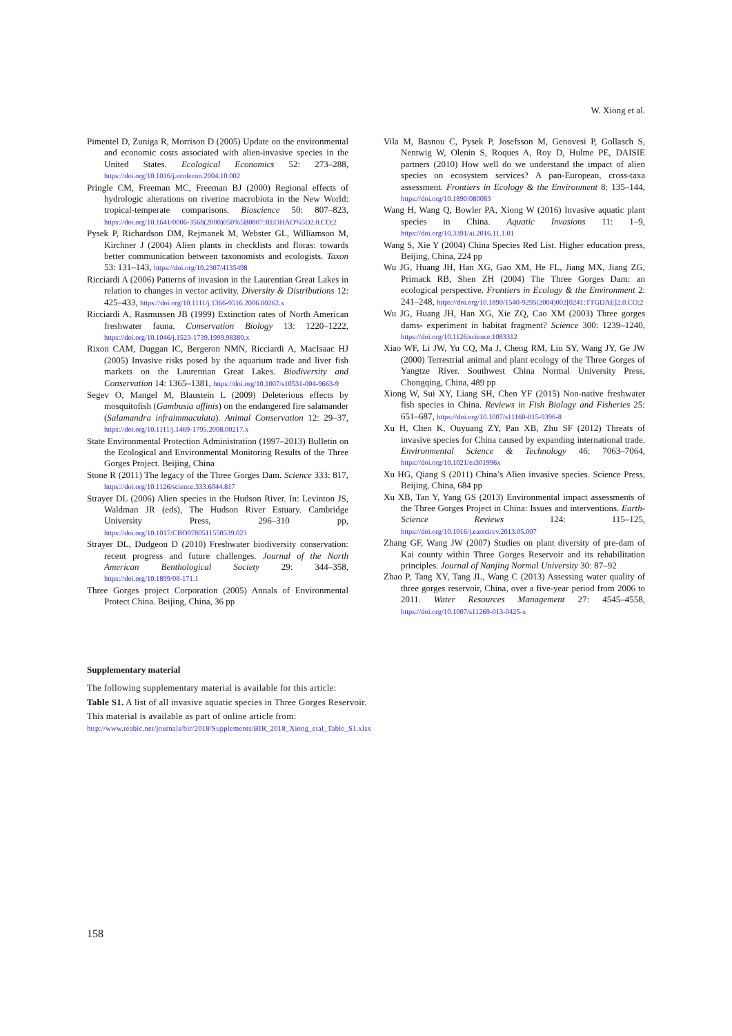W. Xiong et al.
Pimentel D, Zuniga R, Morrison D (2005) Update on the environmental and economic costs associated with alien-invasive species in the United States. Ecological Economics 52: 273–288, https://doi.org/10.1016/j.ecolecon.2004.10.002
Pringle CM, Freeman MC, Freeman BJ (2000) Regional effects of hydrologic alterations on riverine macrobiota in the New World: tropical-temperate comparisons. Bioscience 50: 807–823, https://doi.org/10.1641/0006-3568(2000)050%5B0807:REOHAO%5D2.0.CO;2
Pysek P, Richardson DM, Rejmanek M, Webster GL, Williamson M, Kirchner J (2004) Alien plants in checklists and floras: towards better communication between taxonomists and ecologists. Taxon 53: 131–143, https://doi.org/10.2307/4135498
Ricciardi A (2006) Patterns of invasion in the Laurentian Great Lakes in relation to changes in vector activity. Diversity & Distributions 12: 425–433, https://doi.org/10.1111/j.1366-9516.2006.00262.x
Ricciardi A, Rasmussen JB (1999) Extinction rates of North American freshwater fauna. Conservation Biology 13: 1220–1222, https://doi.org/10.1046/j.1523-1739.1999.98380.x
Rixon CAM, Duggan IC, Bergeron NMN, Ricciardi A, MacIsaac HJ (2005) Invasive risks posed by the aquarium trade and liver fish markets on the Laurentian Great Lakes. Biodiversity and Conservation 14: 1365–1381, https://doi.org/10.1007/s10531-004-9663-9
Segev O, Mangel M, Blaustein L (2009) Deleterious effects by mosquitofish (Gambusia affinis) on the endangered fire salamander (Salamandra infraimmaculata). Animal Conservation 12: 29–37, https://doi.org/10.1111/j.1469-1795.2008.00217.x
State Environmental Protection Administration (1997–2013) Bulletin on the Ecological and Environmental Monitoring Results of the Three Gorges Project. Beijing, China
Stone R (2011) The legacy of the Three Gorges Dam. Science 333: 817, https://doi.org/10.1126/science.333.6044.817
Strayer DL (2006) Alien species in the Hudson River. In: Levinton JS, Waldman JR (eds), The Hudson River Estuary. Cambridge University Press, 296–310 pp, https://doi.org/10.1017/CBO9780511550539.023
Strayer DL, Dudgeon D (2010) Freshwater biodiversity conservation: recent progress and future challenges. Journal of the North American Benthological Society 29: 344–358, https://doi.org/10.1899/08-171.1
Three Gorges project Corporation (2005) Annals of Environmental Protect China. Beijing, China, 36 pp
Vila M, Basnou C, Pysek P, Josefsson M, Genovesi P, Gollasch S, Nentwig W, Olenin S, Roques A, Roy D, Hulme PE, DAISIE partners (2010) How well do we understand the impact of alien species on ecosystem services? A pan-European, cross-taxa assessment. Frontiers in Ecology & the Environment 8: 135–144, https://doi.org/10.1890/080083
Wang H, Wang Q, Bowler PA, Xiong W (2016) Invasive aquatic plant species in China. Aquatic Invasions 11: 1–9, https://doi.org/10.3391/ai.2016.11.1.01
Wang S, Xie Y (2004) China Species Red List. Higher education press, Beijing, China, 224 pp
Wu JG, Huang JH, Han XG, Gao XM, He FL, Jiang MX, Jiang ZG, Primack RB, Shen ZH (2004) The Three Gorges Dam: an ecological perspective. Frontiers in Ecology & the Environment 2: 241–248, https://doi.org/10.1890/1540-9295(2004)002[0241:TTGDAE]2.0.CO;2
Wu JG, Huang JH, Han XG, Xie ZQ, Cao XM (2003) Three gorges dams- experiment in habitat fragment? Science 300: 1239–1240, https://doi.org/10.1126/science.1083312
Xiao WF, Li JW, Yu CQ, Ma J, Cheng RM, Liu SY, Wang JY, Ge JW (2000) Terrestrial animal and plant ecology of the Three Gorges of Yangtze River. Southwest China Normal University Press, Chongqing, China, 489 pp
Xiong W, Sui XY, Liang SH, Chen YF (2015) Non-native freshwater fish species in China. Reviews in Fish Biology and Fisheries 25: 651–687, https://doi.org/10.1007/s11160-015-9396-8
Xu H, Chen K, Ouyuang ZY, Pan XB, Zhu SF (2012) Threats of invasive species for China caused by expanding international trade. Environmental Science & Technology 46: 7063–7064, https://doi.org/10.1021/es301996x
Xu HG, Qiang S (2011) China’s Alien invasive species. Science Press, Beijing, China, 684 pp
Xu XB, Tan Y, Yang GS (2013) Environmental impact assessments of the Three Gorges Project in China: Issues and interventions. Earth-Science Reviews 124: 115–125, https://doi.org/10.1016/j.earscirev.2013.05.007
Zhang GF, Wang JW (2007) Studies on plant diversity of pre-dam of Kai county within Three Gorges Reservoir and its rehabilitation principles. Journal of Nanjing Normal University 30: 87–92
Zhao P, Tang XY, Tang JL, Wang C (2013) Assessing water quality of three gorges reservoir, China, over a five-year period from 2006 to 2011. Water Resources Management 27: 4545–4558, https://doi.org/10.1007/s11269-013-0425-x
Supplementary material
The following supplementary material is available for this article:
Table S1. A list of all invasive aquatic species in Three Gorges Reservoir.
This material is available as part of online article from:
http://www.reabic.net/journals/bir/2018/Supplements/BIR_2018_Xiong_etal_Table_S1.xlsx
158